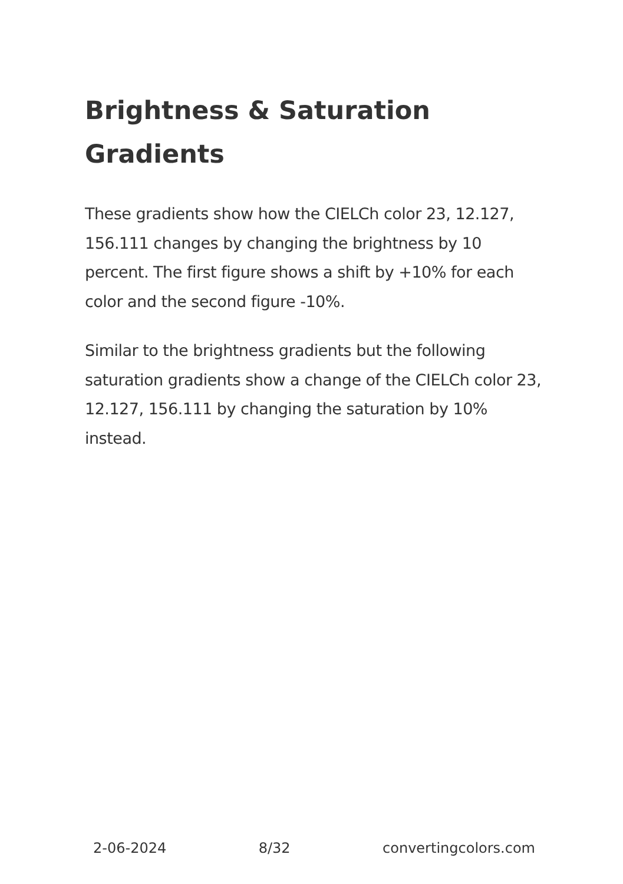Brightness & Saturation Gradients
These gradients show how the CIELCh color 23, 12.127, 156.111 changes by changing the brightness by 10 percent. The first figure shows a shift by +10% for each color and the second figure -10%.
Similar to the brightness gradients but the following saturation gradients show a change of the CIELCh color 23, 12.127, 156.111 by changing the saturation by 10% instead.
2-06-2024 8/32 convertingcolors.com